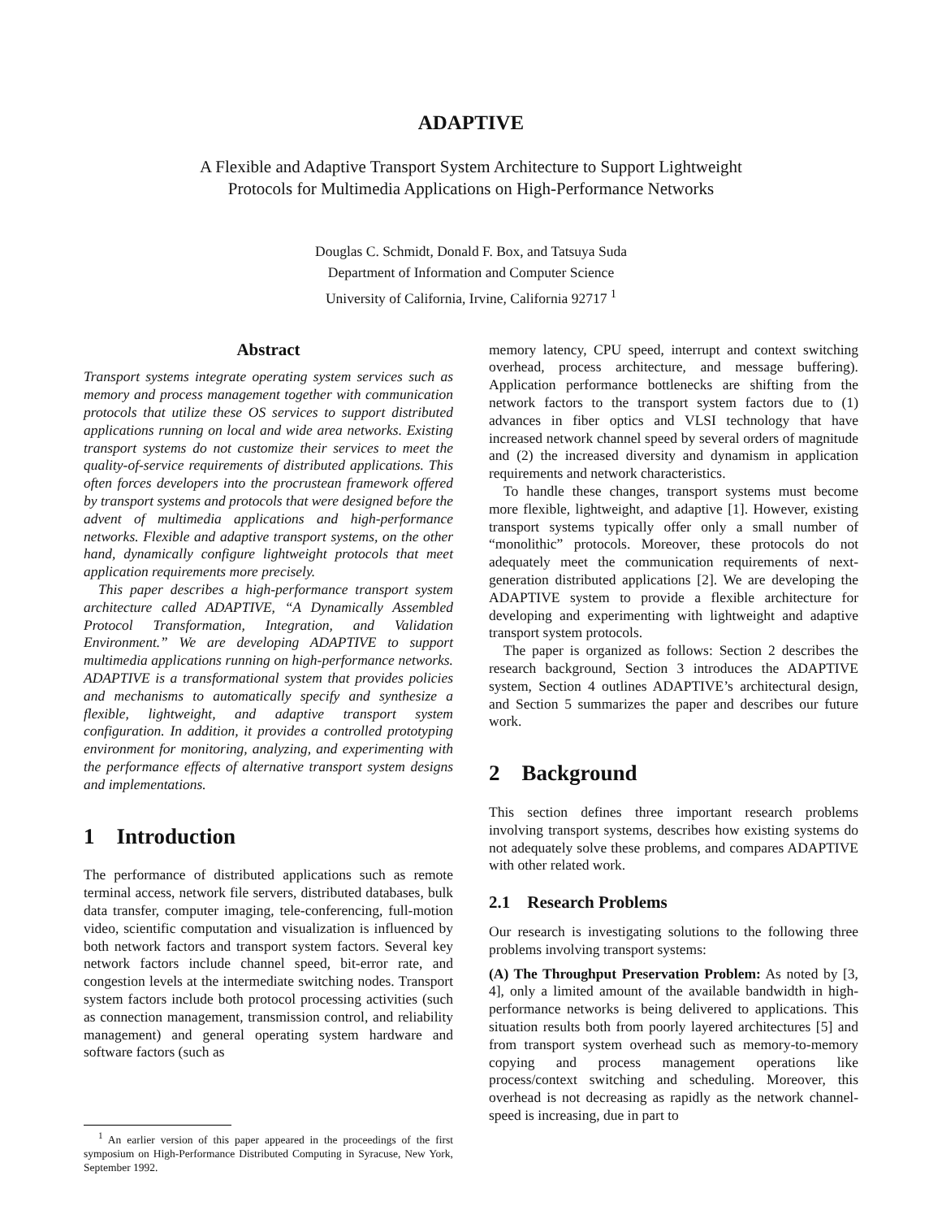ADAPTIVE
A Flexible and Adaptive Transport System Architecture to Support Lightweight
Protocols for Multimedia Applications on High-Performance Networks
Douglas C. Schmidt, Donald F. Box, and Tatsuya Suda
Department of Information and Computer Science
University of California, Irvine, California 92717 <sup>1</sup>
Abstract
Transport systems integrate operating system services such as memory and process management together with communication protocols that utilize these OS services to support distributed applications running on local and wide area networks. Existing transport systems do not customize their services to meet the quality-of-service requirements of distributed applications. This often forces developers into the procrustean framework offered by transport systems and protocols that were designed before the advent of multimedia applications and high-performance networks. Flexible and adaptive transport systems, on the other hand, dynamically configure lightweight protocols that meet application requirements more precisely.
This paper describes a high-performance transport system architecture called ADAPTIVE, “A Dynamically Assembled Protocol Transformation, Integration, and Validation Environment.” We are developing ADAPTIVE to support multimedia applications running on high-performance networks. ADAPTIVE is a transformational system that provides policies and mechanisms to automatically specify and synthesize a flexible, lightweight, and adaptive transport system configuration. In addition, it provides a controlled prototyping environment for monitoring, analyzing, and experimenting with the performance effects of alternative transport system designs and implementations.
1 Introduction
The performance of distributed applications such as remote terminal access, network file servers, distributed databases, bulk data transfer, computer imaging, tele-conferencing, full-motion video, scientific computation and visualization is influenced by both network factors and transport system factors. Several key network factors include channel speed, bit-error rate, and congestion levels at the intermediate switching nodes. Transport system factors include both protocol processing activities (such as connection management, transmission control, and reliability management) and general operating system hardware and software factors (such as
<sup>1</sup> An earlier version of this paper appeared in the proceedings of the first symposium on High-Performance Distributed Computing in Syracuse, New York, September 1992.
memory latency, CPU speed, interrupt and context switching overhead, process architecture, and message buffering). Application performance bottlenecks are shifting from the network factors to the transport system factors due to (1) advances in fiber optics and VLSI technology that have increased network channel speed by several orders of magnitude and (2) the increased diversity and dynamism in application requirements and network characteristics.
To handle these changes, transport systems must become more flexible, lightweight, and adaptive [1]. However, existing transport systems typically offer only a small number of “monolithic” protocols. Moreover, these protocols do not adequately meet the communication requirements of next-generation distributed applications [2]. We are developing the ADAPTIVE system to provide a flexible architecture for developing and experimenting with lightweight and adaptive transport system protocols.
The paper is organized as follows: Section 2 describes the research background, Section 3 introduces the ADAPTIVE system, Section 4 outlines ADAPTIVE’s architectural design, and Section 5 summarizes the paper and describes our future work.
2 Background
This section defines three important research problems involving transport systems, describes how existing systems do not adequately solve these problems, and compares ADAPTIVE with other related work.
2.1 Research Problems
Our research is investigating solutions to the following three problems involving transport systems:
(A) The Throughput Preservation Problem: As noted by [3, 4], only a limited amount of the available bandwidth in high-performance networks is being delivered to applications. This situation results both from poorly layered architectures [5] and from transport system overhead such as memory-to-memory copying and process management operations like process/context switching and scheduling. Moreover, this overhead is not decreasing as rapidly as the network channel-speed is increasing, due in part to